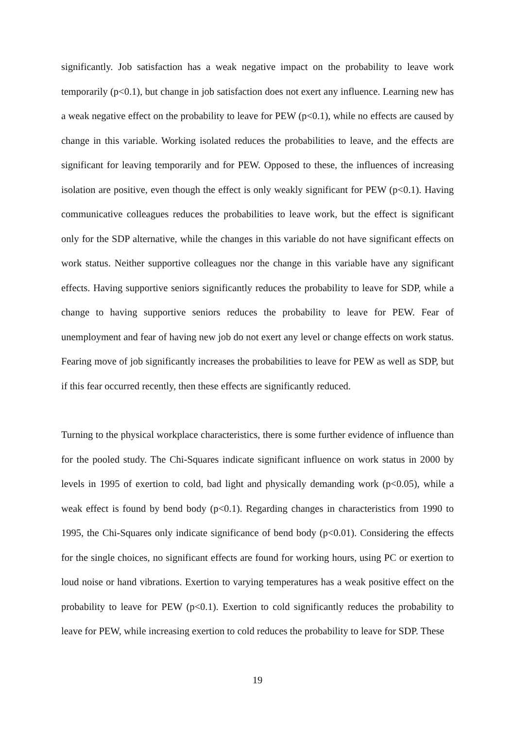significantly. Job satisfaction has a weak negative impact on the probability to leave work temporarily (p<0.1), but change in job satisfaction does not exert any influence. Learning new has a weak negative effect on the probability to leave for PEW (p<0.1), while no effects are caused by change in this variable. Working isolated reduces the probabilities to leave, and the effects are significant for leaving temporarily and for PEW. Opposed to these, the influences of increasing isolation are positive, even though the effect is only weakly significant for PEW (p<0.1). Having communicative colleagues reduces the probabilities to leave work, but the effect is significant only for the SDP alternative, while the changes in this variable do not have significant effects on work status. Neither supportive colleagues nor the change in this variable have any significant effects. Having supportive seniors significantly reduces the probability to leave for SDP, while a change to having supportive seniors reduces the probability to leave for PEW. Fear of unemployment and fear of having new job do not exert any level or change effects on work status. Fearing move of job significantly increases the probabilities to leave for PEW as well as SDP, but if this fear occurred recently, then these effects are significantly reduced.
Turning to the physical workplace characteristics, there is some further evidence of influence than for the pooled study. The Chi-Squares indicate significant influence on work status in 2000 by levels in 1995 of exertion to cold, bad light and physically demanding work (p<0.05), while a weak effect is found by bend body (p<0.1). Regarding changes in characteristics from 1990 to 1995, the Chi-Squares only indicate significance of bend body (p<0.01). Considering the effects for the single choices, no significant effects are found for working hours, using PC or exertion to loud noise or hand vibrations. Exertion to varying temperatures has a weak positive effect on the probability to leave for PEW (p<0.1). Exertion to cold significantly reduces the probability to leave for PEW, while increasing exertion to cold reduces the probability to leave for SDP. These
19